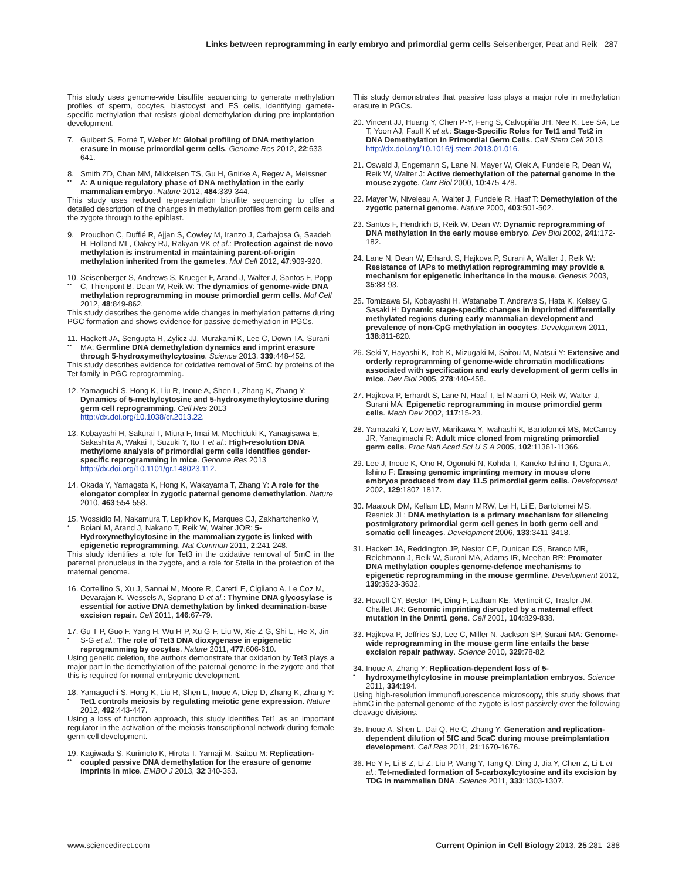Links between reprogramming in early embryo and primordial germ cells Seisenberger, Peat and Reik 287
This study uses genome-wide bisulfite sequencing to generate methylation profiles of sperm, oocytes, blastocyst and ES cells, identifying gamete-specific methylation that resists global demethylation during pre-implantation development.
7. Guibert S, Forné T, Weber M: Global profiling of DNA methylation erasure in mouse primordial germ cells. Genome Res 2012, 22:633-641.
8.
••
Smith ZD, Chan MM, Mikkelsen TS, Gu H, Gnirke A, Regev A, Meissner A: A unique regulatory phase of DNA methylation in the early mammalian embryo. Nature 2012, 484:339-344.
This study uses reduced representation bisulfite sequencing to offer a detailed description of the changes in methylation profiles from germ cells and the zygote through to the epiblast.
9. Proudhon C, Duffié R, Ajjan S, Cowley M, Iranzo J, Carbajosa G, Saadeh H, Holland ML, Oakey RJ, Rakyan VK et al.: Protection against de novo methylation is instrumental in maintaining parent-of-origin methylation inherited from the gametes. Mol Cell 2012, 47:909-920.
10.
••
Seisenberger S, Andrews S, Krueger F, Arand J, Walter J, Santos F, Popp C, Thienpont B, Dean W, Reik W: The dynamics of genome-wide DNA methylation reprogramming in mouse primordial germ cells. Mol Cell 2012, 48:849-862.
This study describes the genome wide changes in methylation patterns during PGC formation and shows evidence for passive demethylation in PGCs.
11.
••
Hackett JA, Sengupta R, Zylicz JJ, Murakami K, Lee C, Down TA, Surani MA: Germline DNA demethylation dynamics and imprint erasure through 5-hydroxymethylcytosine. Science 2013, 339:448-452.
This study describes evidence for oxidative removal of 5mC by proteins of the Tet family in PGC reprogramming.
12.
Yamaguchi S, Hong K, Liu R, Inoue A, Shen L, Zhang K, Zhang Y: Dynamics of 5-methylcytosine and 5-hydroxymethylcytosine during germ cell reprogramming. Cell Res 2013 http://dx.doi.org/10.1038/cr.2013.22.
13.
Kobayashi H, Sakurai T, Miura F, Imai M, Mochiduki K, Yanagisawa E, Sakashita A, Wakai T, Suzuki Y, Ito T et al.: High-resolution DNA methylome analysis of primordial germ cells identifies gender-specific reprogramming in mice. Genome Res 2013 http://dx.doi.org/10.1101/gr.148023.112.
14.
Okada Y, Yamagata K, Hong K, Wakayama T, Zhang Y: A role for the elongator complex in zygotic paternal genome demethylation. Nature 2010, 463:554-558.
15.
•
Wossidlo M, Nakamura T, Lepikhov K, Marques CJ, Zakhartchenko V, Boiani M, Arand J, Nakano T, Reik W, Walter JOR: 5-Hydroxymethylcytosine in the mammalian zygote is linked with epigenetic reprogramming. Nat Commun 2011, 2:241-248.
This study identifies a role for Tet3 in the oxidative removal of 5mC in the paternal pronucleus in the zygote, and a role for Stella in the protection of the maternal genome.
16.
Cortellino S, Xu J, Sannai M, Moore R, Caretti E, Cigliano A, Le Coz M, Devarajan K, Wessels A, Soprano D et al.: Thymine DNA glycosylase is essential for active DNA demethylation by linked deamination-base excision repair. Cell 2011, 146:67-79.
17.
•
Gu T-P, Guo F, Yang H, Wu H-P, Xu G-F, Liu W, Xie Z-G, Shi L, He X, Jin S-G et al.: The role of Tet3 DNA dioxygenase in epigenetic reprogramming by oocytes. Nature 2011, 477:606-610.
Using genetic deletion, the authors demonstrate that oxidation by Tet3 plays a major part in the demethylation of the paternal genome in the zygote and that this is required for normal embryonic development.
18.
•
Yamaguchi S, Hong K, Liu R, Shen L, Inoue A, Diep D, Zhang K, Zhang Y: Tet1 controls meiosis by regulating meiotic gene expression. Nature 2012, 492:443-447.
Using a loss of function approach, this study identifies Tet1 as an important regulator in the activation of the meiosis transcriptional network during female germ cell development.
19.
••
Kagiwada S, Kurimoto K, Hirota T, Yamaji M, Saitou M: Replication-coupled passive DNA demethylation for the erasure of genome imprints in mice. EMBO J 2013, 32:340-353.
This study demonstrates that passive loss plays a major role in methylation erasure in PGCs.
20.
Vincent JJ, Huang Y, Chen P-Y, Feng S, Calvopiña JH, Nee K, Lee SA, Le T, Yoon AJ, Faull K et al.: Stage-Specific Roles for Tet1 and Tet2 in DNA Demethylation in Primordial Germ Cells. Cell Stem Cell 2013 http://dx.doi.org/10.1016/j.stem.2013.01.016.
21.
Oswald J, Engemann S, Lane N, Mayer W, Olek A, Fundele R, Dean W, Reik W, Walter J: Active demethylation of the paternal genome in the mouse zygote. Curr Biol 2000, 10:475-478.
22.
Mayer W, Niveleau A, Walter J, Fundele R, Haaf T: Demethylation of the zygotic paternal genome. Nature 2000, 403:501-502.
23.
Santos F, Hendrich B, Reik W, Dean W: Dynamic reprogramming of DNA methylation in the early mouse embryo. Dev Biol 2002, 241:172-182.
24.
Lane N, Dean W, Erhardt S, Hajkova P, Surani A, Walter J, Reik W: Resistance of IAPs to methylation reprogramming may provide a mechanism for epigenetic inheritance in the mouse. Genesis 2003, 35:88-93.
25.
Tomizawa SI, Kobayashi H, Watanabe T, Andrews S, Hata K, Kelsey G, Sasaki H: Dynamic stage-specific changes in imprinted differentially methylated regions during early mammalian development and prevalence of non-CpG methylation in oocytes. Development 2011, 138:811-820.
26.
Seki Y, Hayashi K, Itoh K, Mizugaki M, Saitou M, Matsui Y: Extensive and orderly reprogramming of genome-wide chromatin modifications associated with specification and early development of germ cells in mice. Dev Biol 2005, 278:440-458.
27.
Hajkova P, Erhardt S, Lane N, Haaf T, El-Maarri O, Reik W, Walter J, Surani MA: Epigenetic reprogramming in mouse primordial germ cells. Mech Dev 2002, 117:15-23.
28.
Yamazaki Y, Low EW, Marikawa Y, Iwahashi K, Bartolomei MS, McCarrey JR, Yanagimachi R: Adult mice cloned from migrating primordial germ cells. Proc Natl Acad Sci U S A 2005, 102:11361-11366.
29.
Lee J, Inoue K, Ono R, Ogonuki N, Kohda T, Kaneko-Ishino T, Ogura A, Ishino F: Erasing genomic imprinting memory in mouse clone embryos produced from day 11.5 primordial germ cells. Development 2002, 129:1807-1817.
30.
Maatouk DM, Kellam LD, Mann MRW, Lei H, Li E, Bartolomei MS, Resnick JL: DNA methylation is a primary mechanism for silencing postmigratory primordial germ cell genes in both germ cell and somatic cell lineages. Development 2006, 133:3411-3418.
31.
Hackett JA, Reddington JP, Nestor CE, Dunican DS, Branco MR, Reichmann J, Reik W, Surani MA, Adams IR, Meehan RR: Promoter DNA methylation couples genome-defence mechanisms to epigenetic reprogramming in the mouse germline. Development 2012, 139:3623-3632.
32.
Howell CY, Bestor TH, Ding F, Latham KE, Mertineit C, Trasler JM, Chaillet JR: Genomic imprinting disrupted by a maternal effect mutation in the Dnmt1 gene. Cell 2001, 104:829-838.
33.
Hajkova P, Jeffries SJ, Lee C, Miller N, Jackson SP, Surani MA: Genome-wide reprogramming in the mouse germ line entails the base excision repair pathway. Science 2010, 329:78-82.
34.
•
Inoue A, Zhang Y: Replication-dependent loss of 5-hydroxymethylcytosine in mouse preimplantation embryos. Science 2011, 334:194.
Using high-resolution immunofluorescence microscopy, this study shows that 5hmC in the paternal genome of the zygote is lost passively over the following cleavage divisions.
35.
Inoue A, Shen L, Dai Q, He C, Zhang Y: Generation and replication-dependent dilution of 5fC and 5caC during mouse preimplantation development. Cell Res 2011, 21:1670-1676.
36.
He Y-F, Li B-Z, Li Z, Liu P, Wang Y, Tang Q, Ding J, Jia Y, Chen Z, Li L et al.: Tet-mediated formation of 5-carboxylcytosine and its excision by TDG in mammalian DNA. Science 2011, 333:1303-1307.
www.sciencedirect.com Current Opinion in Cell Biology 2013, 25:281–288